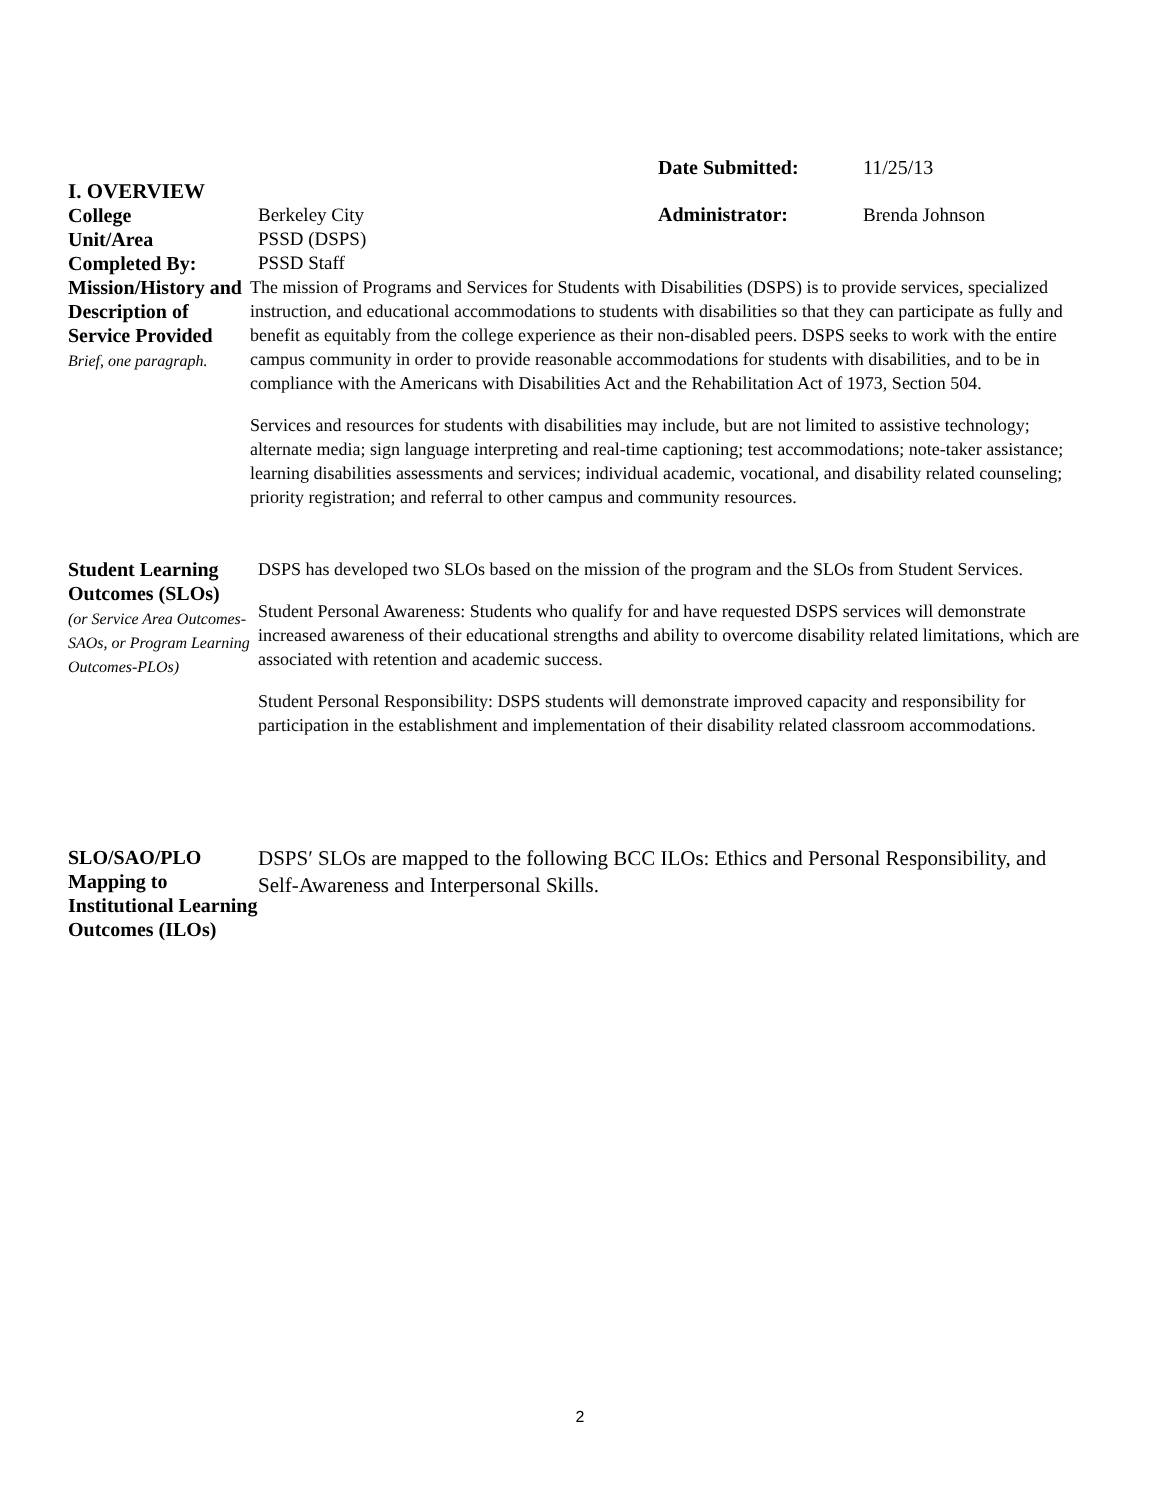Date Submitted: 11/25/13
I. OVERVIEW
College Berkeley City
Administrator: Brenda Johnson
Unit/Area PSSD (DSPS)
Completed By: PSSD Staff
Mission/History and Description of Service Provided
Brief, one paragraph.
The mission of Programs and Services for Students with Disabilities (DSPS) is to provide services, specialized instruction, and educational accommodations to students with disabilities so that they can participate as fully and benefit as equitably from the college experience as their non-disabled peers. DSPS seeks to work with the entire campus community in order to provide reasonable accommodations for students with disabilities, and to be in compliance with the Americans with Disabilities Act and the Rehabilitation Act of 1973, Section 504.
Services and resources for students with disabilities may include, but are not limited to assistive technology; alternate media; sign language interpreting and real-time captioning; test accommodations; note-taker assistance; learning disabilities assessments and services; individual academic, vocational, and disability related counseling; priority registration; and referral to other campus and community resources.
Student Learning Outcomes (SLOs)
(or Service Area Outcomes-SAOs, or Program Learning Outcomes-PLOs)
DSPS has developed two SLOs based on the mission of the program and the SLOs from Student Services.
Student Personal Awareness: Students who qualify for and have requested DSPS services will demonstrate increased awareness of their educational strengths and ability to overcome disability related limitations, which are associated with retention and academic success.
Student Personal Responsibility: DSPS students will demonstrate improved capacity and responsibility for participation in the establishment and implementation of their disability related classroom accommodations.
SLO/SAO/PLO Mapping to Institutional Learning Outcomes (ILOs)
DSPS′ SLOs are mapped to the following BCC ILOs: Ethics and Personal Responsibility, and Self-Awareness and Interpersonal Skills.
2